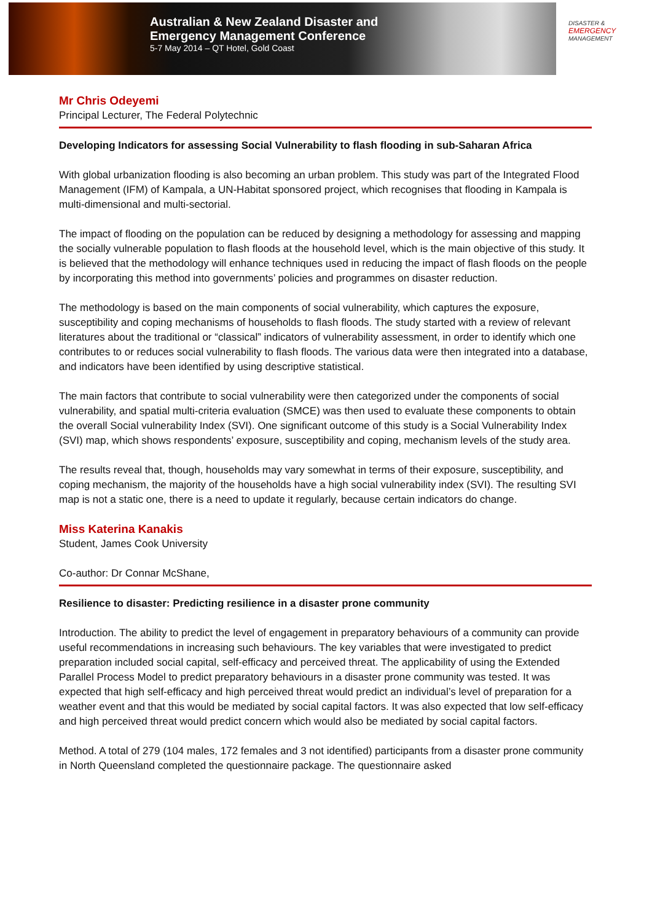Australian & New Zealand Disaster and
Emergency Management Conference
5-7 May 2014 – QT Hotel, Gold Coast
DISASTER &
EMERGENCY
MANAGEMENT
Mr Chris Odeyemi
Principal Lecturer, The Federal Polytechnic
Developing Indicators for assessing Social Vulnerability to flash flooding in sub-Saharan Africa
With global urbanization flooding is also becoming an urban problem. This study was part of the Integrated Flood Management (IFM) of Kampala, a UN-Habitat sponsored project, which recognises that flooding in Kampala is multi-dimensional and multi-sectorial.
The impact of flooding on the population can be reduced by designing a methodology for assessing and mapping the socially vulnerable population to flash floods at the household level, which is the main objective of this study. It is believed that the methodology will enhance techniques used in reducing the impact of flash floods on the people by incorporating this method into governments’ policies and programmes on disaster reduction.
The methodology is based on the main components of social vulnerability, which captures the exposure, susceptibility and coping mechanisms of households to flash floods. The study started with a review of relevant literatures about the traditional or “classical” indicators of vulnerability assessment, in order to identify which one contributes to or reduces social vulnerability to flash floods. The various data were then integrated into a database, and indicators have been identified by using descriptive statistical.
The main factors that contribute to social vulnerability were then categorized under the components of social vulnerability, and spatial multi-criteria evaluation (SMCE) was then used to evaluate these components to obtain the overall Social vulnerability Index (SVI). One significant outcome of this study is a Social Vulnerability Index (SVI) map, which shows respondents’ exposure, susceptibility and coping, mechanism levels of the study area.
The results reveal that, though, households may vary somewhat in terms of their exposure, susceptibility, and coping mechanism, the majority of the households have a high social vulnerability index (SVI). The resulting SVI map is not a static one, there is a need to update it regularly, because certain indicators do change.
Miss Katerina Kanakis
Student, James Cook University
Co-author: Dr Connar McShane,
Resilience to disaster: Predicting resilience in a disaster prone community
Introduction. The ability to predict the level of engagement in preparatory behaviours of a community can provide useful recommendations in increasing such behaviours. The key variables that were investigated to predict preparation included social capital, self-efficacy and perceived threat. The applicability of using the Extended Parallel Process Model to predict preparatory behaviours in a disaster prone community was tested. It was expected that high self-efficacy and high perceived threat would predict an individual’s level of preparation for a weather event and that this would be mediated by social capital factors. It was also expected that low self-efficacy and high perceived threat would predict concern which would also be mediated by social capital factors.
Method. A total of 279 (104 males, 172 females and 3 not identified) participants from a disaster prone community in North Queensland completed the questionnaire package. The questionnaire asked